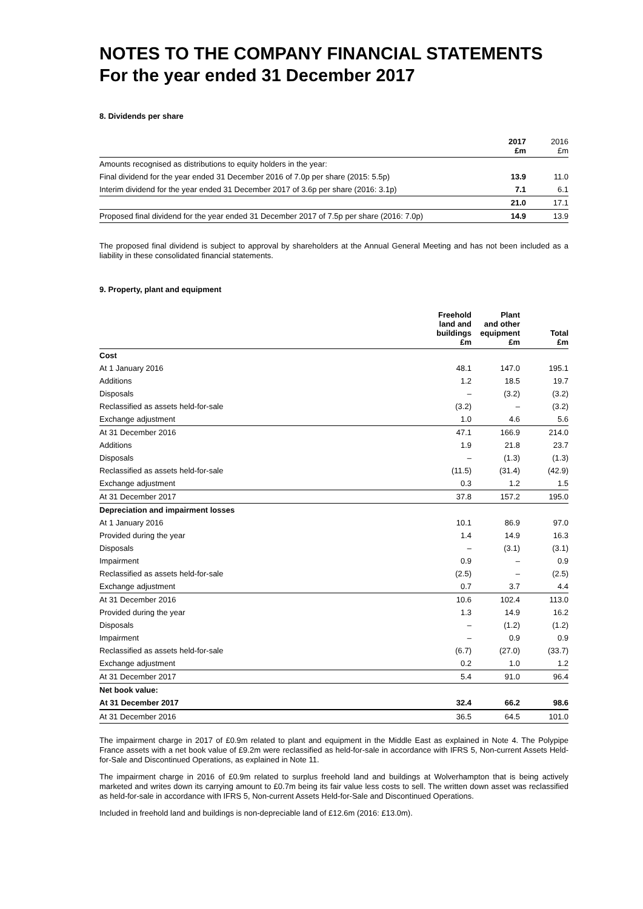NOTES TO THE COMPANY FINANCIAL STATEMENTS
For the year ended 31 December 2017
8. Dividends per share
| | 2017 £m | 2016 £m |
| --- | --- | --- |
| Amounts recognised as distributions to equity holders in the year: | | |
| Final dividend for the year ended 31 December 2016 of 7.0p per share (2015: 5.5p) | 13.9 | 11.0 |
| Interim dividend for the year ended 31 December 2017 of 3.6p per share (2016: 3.1p) | 7.1 | 6.1 |
| | 21.0 | 17.1 |
| Proposed final dividend for the year ended 31 December 2017 of 7.5p per share (2016: 7.0p) | 14.9 | 13.9 |
The proposed final dividend is subject to approval by shareholders at the Annual General Meeting and has not been included as a liability in these consolidated financial statements.
9. Property, plant and equipment
| | Freehold land and buildings £m | Plant and other equipment £m | Total £m |
| --- | --- | --- | --- |
| Cost | | | |
| At 1 January 2016 | 48.1 | 147.0 | 195.1 |
| Additions | 1.2 | 18.5 | 19.7 |
| Disposals | – | (3.2) | (3.2) |
| Reclassified as assets held-for-sale | (3.2) | – | (3.2) |
| Exchange adjustment | 1.0 | 4.6 | 5.6 |
| At 31 December 2016 | 47.1 | 166.9 | 214.0 |
| Additions | 1.9 | 21.8 | 23.7 |
| Disposals | – | (1.3) | (1.3) |
| Reclassified as assets held-for-sale | (11.5) | (31.4) | (42.9) |
| Exchange adjustment | 0.3 | 1.2 | 1.5 |
| At 31 December 2017 | 37.8 | 157.2 | 195.0 |
| Depreciation and impairment losses | | | |
| At 1 January 2016 | 10.1 | 86.9 | 97.0 |
| Provided during the year | 1.4 | 14.9 | 16.3 |
| Disposals | – | (3.1) | (3.1) |
| Impairment | 0.9 | – | 0.9 |
| Reclassified as assets held-for-sale | (2.5) | – | (2.5) |
| Exchange adjustment | 0.7 | 3.7 | 4.4 |
| At 31 December 2016 | 10.6 | 102.4 | 113.0 |
| Provided during the year | 1.3 | 14.9 | 16.2 |
| Disposals | – | (1.2) | (1.2) |
| Impairment | – | 0.9 | 0.9 |
| Reclassified as assets held-for-sale | (6.7) | (27.0) | (33.7) |
| Exchange adjustment | 0.2 | 1.0 | 1.2 |
| At 31 December 2017 | 5.4 | 91.0 | 96.4 |
| Net book value: | | | |
| At 31 December 2017 | 32.4 | 66.2 | 98.6 |
| At 31 December 2016 | 36.5 | 64.5 | 101.0 |
The impairment charge in 2017 of £0.9m related to plant and equipment in the Middle East as explained in Note 4. The Polypipe France assets with a net book value of £9.2m were reclassified as held-for-sale in accordance with IFRS 5, Non-current Assets Held-for-Sale and Discontinued Operations, as explained in Note 11.
The impairment charge in 2016 of £0.9m related to surplus freehold land and buildings at Wolverhampton that is being actively marketed and writes down its carrying amount to £0.7m being its fair value less costs to sell. The written down asset was reclassified as held-for-sale in accordance with IFRS 5, Non-current Assets Held-for-Sale and Discontinued Operations.
Included in freehold land and buildings is non-depreciable land of £12.6m (2016: £13.0m).